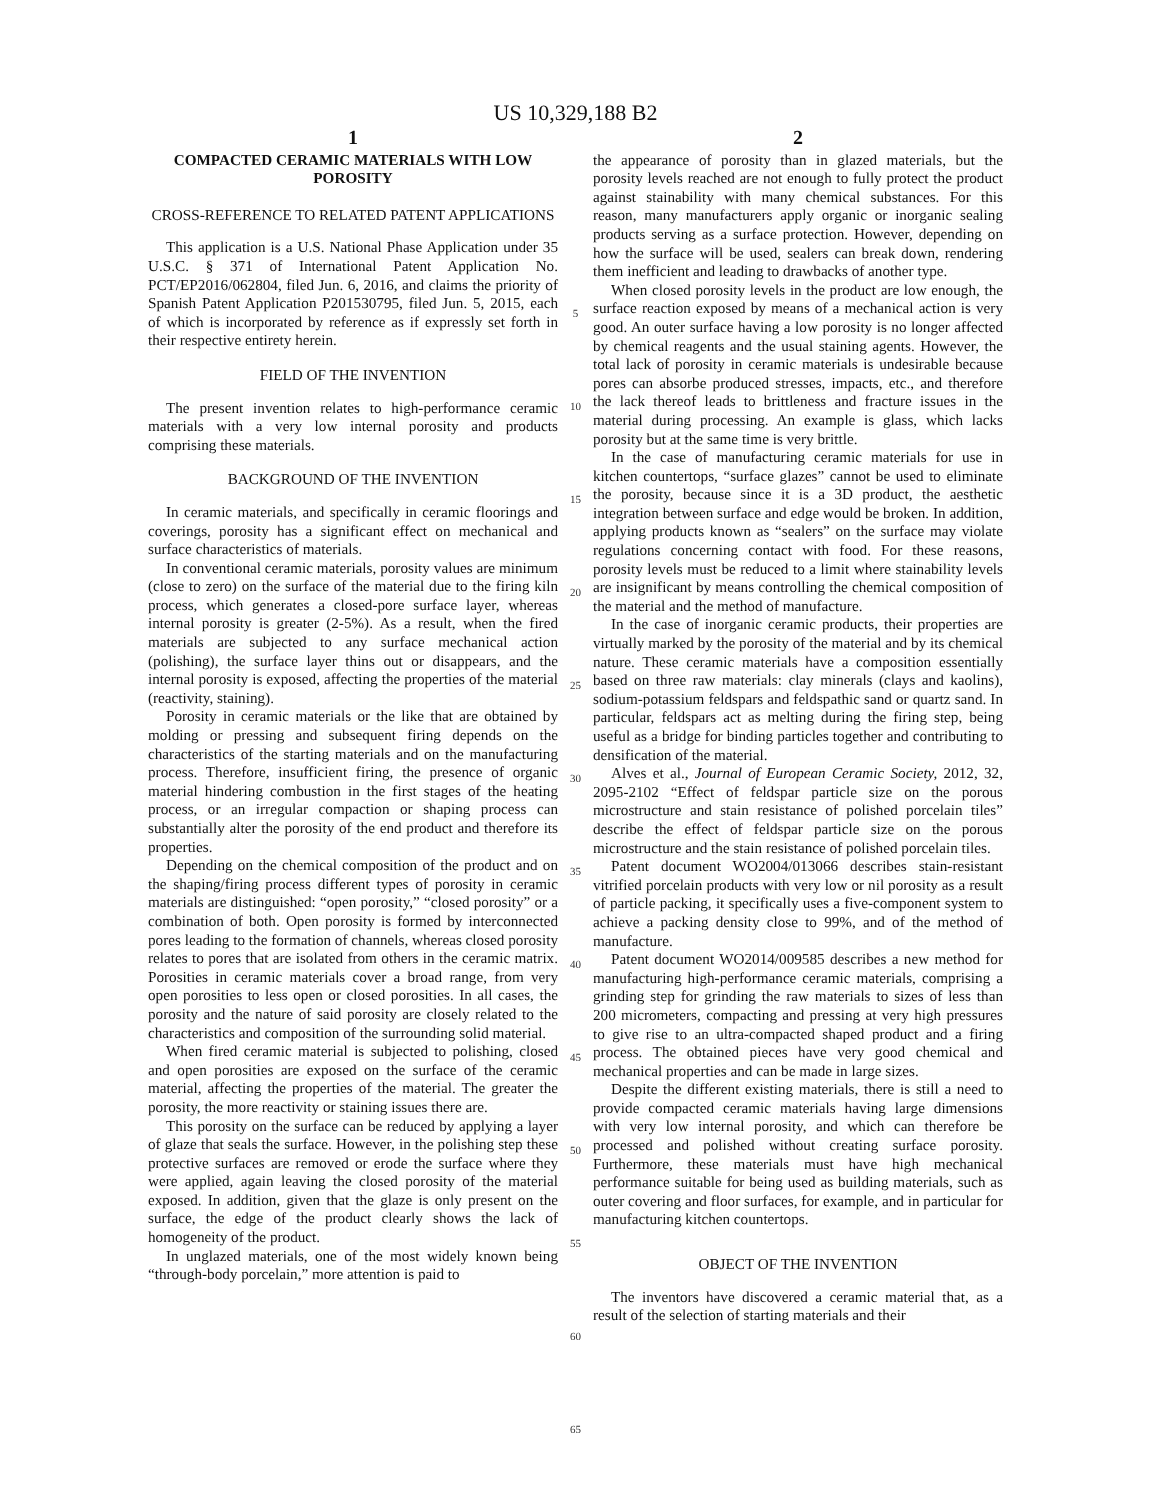US 10,329,188 B2
1
COMPACTED CERAMIC MATERIALS WITH LOW POROSITY
CROSS-REFERENCE TO RELATED PATENT APPLICATIONS
This application is a U.S. National Phase Application under 35 U.S.C. § 371 of International Patent Application No. PCT/EP2016/062804, filed Jun. 6, 2016, and claims the priority of Spanish Patent Application P201530795, filed Jun. 5, 2015, each of which is incorporated by reference as if expressly set forth in their respective entirety herein.
FIELD OF THE INVENTION
The present invention relates to high-performance ceramic materials with a very low internal porosity and products comprising these materials.
BACKGROUND OF THE INVENTION
In ceramic materials, and specifically in ceramic floorings and coverings, porosity has a significant effect on mechanical and surface characteristics of materials.
In conventional ceramic materials, porosity values are minimum (close to zero) on the surface of the material due to the firing kiln process, which generates a closed-pore surface layer, whereas internal porosity is greater (2-5%). As a result, when the fired materials are subjected to any surface mechanical action (polishing), the surface layer thins out or disappears, and the internal porosity is exposed, affecting the properties of the material (reactivity, staining).
Porosity in ceramic materials or the like that are obtained by molding or pressing and subsequent firing depends on the characteristics of the starting materials and on the manufacturing process. Therefore, insufficient firing, the presence of organic material hindering combustion in the first stages of the heating process, or an irregular compaction or shaping process can substantially alter the porosity of the end product and therefore its properties.
Depending on the chemical composition of the product and on the shaping/firing process different types of porosity in ceramic materials are distinguished: “open porosity,” “closed porosity” or a combination of both. Open porosity is formed by interconnected pores leading to the formation of channels, whereas closed porosity relates to pores that are isolated from others in the ceramic matrix. Porosities in ceramic materials cover a broad range, from very open porosities to less open or closed porosities. In all cases, the porosity and the nature of said porosity are closely related to the characteristics and composition of the surrounding solid material.
When fired ceramic material is subjected to polishing, closed and open porosities are exposed on the surface of the ceramic material, affecting the properties of the material. The greater the porosity, the more reactivity or staining issues there are.
This porosity on the surface can be reduced by applying a layer of glaze that seals the surface. However, in the polishing step these protective surfaces are removed or erode the surface where they were applied, again leaving the closed porosity of the material exposed. In addition, given that the glaze is only present on the surface, the edge of the product clearly shows the lack of homogeneity of the product.
In unglazed materials, one of the most widely known being “through-body porcelain,” more attention is paid to
5
10
15
20
25
30
35
40
45
50
55
60
65
2
the appearance of porosity than in glazed materials, but the porosity levels reached are not enough to fully protect the product against stainability with many chemical substances. For this reason, many manufacturers apply organic or inorganic sealing products serving as a surface protection. However, depending on how the surface will be used, sealers can break down, rendering them inefficient and leading to drawbacks of another type.
When closed porosity levels in the product are low enough, the surface reaction exposed by means of a mechanical action is very good. An outer surface having a low porosity is no longer affected by chemical reagents and the usual staining agents. However, the total lack of porosity in ceramic materials is undesirable because pores can absorbe produced stresses, impacts, etc., and therefore the lack thereof leads to brittleness and fracture issues in the material during processing. An example is glass, which lacks porosity but at the same time is very brittle.
In the case of manufacturing ceramic materials for use in kitchen countertops, “surface glazes” cannot be used to eliminate the porosity, because since it is a 3D product, the aesthetic integration between surface and edge would be broken. In addition, applying products known as “sealers” on the surface may violate regulations concerning contact with food. For these reasons, porosity levels must be reduced to a limit where stainability levels are insignificant by means controlling the chemical composition of the material and the method of manufacture.
In the case of inorganic ceramic products, their properties are virtually marked by the porosity of the material and by its chemical nature. These ceramic materials have a composition essentially based on three raw materials: clay minerals (clays and kaolins), sodium-potassium feldspars and feldspathic sand or quartz sand. In particular, feldspars act as melting during the firing step, being useful as a bridge for binding particles together and contributing to densification of the material.
Alves et al., Journal of European Ceramic Society, 2012, 32, 2095-2102 “Effect of feldspar particle size on the porous microstructure and stain resistance of polished porcelain tiles” describe the effect of feldspar particle size on the porous microstructure and the stain resistance of polished porcelain tiles.
Patent document WO2004/013066 describes stain-resistant vitrified porcelain products with very low or nil porosity as a result of particle packing, it specifically uses a five-component system to achieve a packing density close to 99%, and of the method of manufacture.
Patent document WO2014/009585 describes a new method for manufacturing high-performance ceramic materials, comprising a grinding step for grinding the raw materials to sizes of less than 200 micrometers, compacting and pressing at very high pressures to give rise to an ultra-compacted shaped product and a firing process. The obtained pieces have very good chemical and mechanical properties and can be made in large sizes.
Despite the different existing materials, there is still a need to provide compacted ceramic materials having large dimensions with very low internal porosity, and which can therefore be processed and polished without creating surface porosity. Furthermore, these materials must have high mechanical performance suitable for being used as building materials, such as outer covering and floor surfaces, for example, and in particular for manufacturing kitchen countertops.
OBJECT OF THE INVENTION
The inventors have discovered a ceramic material that, as a result of the selection of starting materials and their